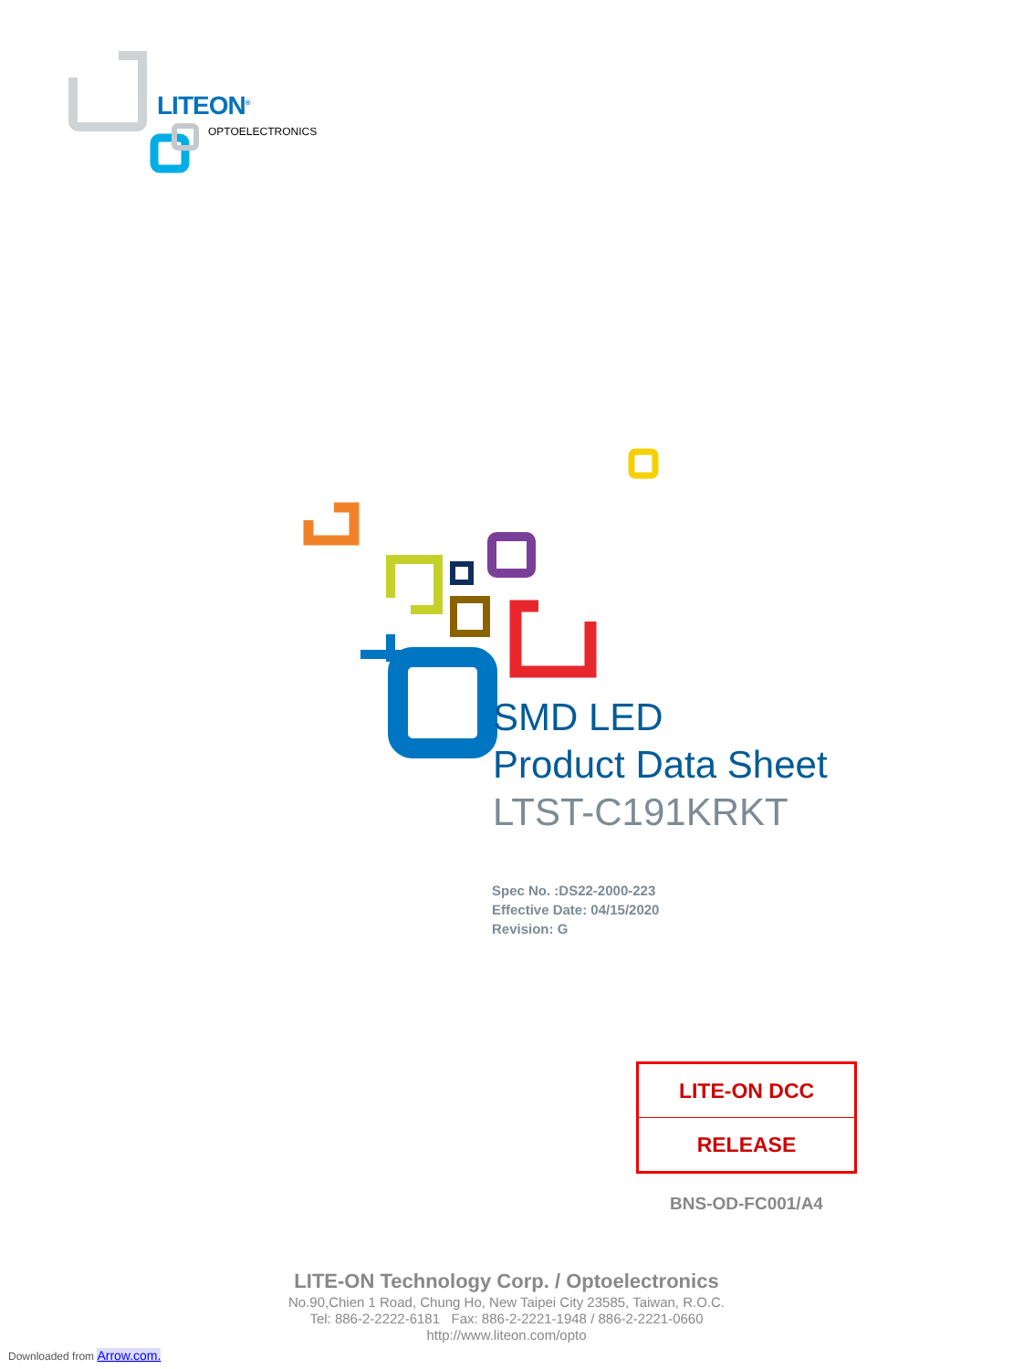LITEON<sup>®</sup>
OPTOELECTRONICS
SMD LED
Product Data Sheet
LTST-C191KRKT
Spec No. :DS22-2000-223
Effective Date: 04/15/2020
Revision: G
LITE-ON DCC
RELEASE
BNS-OD-FC001/A4
LITE-ON Technology Corp. / Optoelectronics
No.90,Chien 1 Road, Chung Ho, New Taipei City 23585, Taiwan, R.O.C.
Tel: 886-2-2222-6181 Fax: 886-2-2221-1948 / 886-2-2221-0660
http://www.liteon.com/opto
Downloaded from Arrow.com.